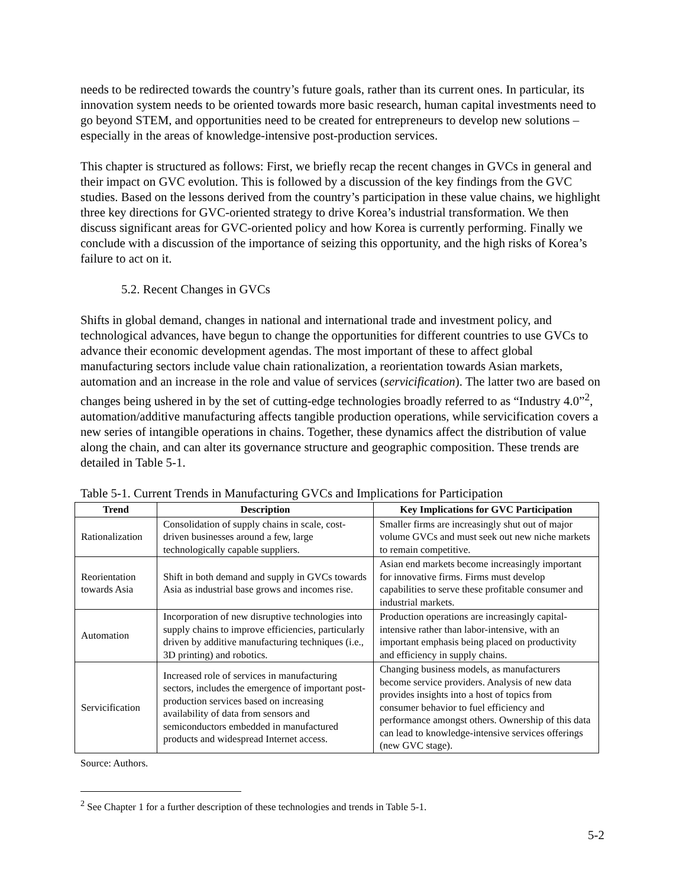needs to be redirected towards the country’s future goals, rather than its current ones. In particular, its innovation system needs to be oriented towards more basic research, human capital investments need to go beyond STEM, and opportunities need to be created for entrepreneurs to develop new solutions – especially in the areas of knowledge-intensive post-production services.
This chapter is structured as follows: First, we briefly recap the recent changes in GVCs in general and their impact on GVC evolution. This is followed by a discussion of the key findings from the GVC studies. Based on the lessons derived from the country’s participation in these value chains, we highlight three key directions for GVC-oriented strategy to drive Korea’s industrial transformation. We then discuss significant areas for GVC-oriented policy and how Korea is currently performing. Finally we conclude with a discussion of the importance of seizing this opportunity, and the high risks of Korea’s failure to act on it.
5.2. Recent Changes in GVCs
Shifts in global demand, changes in national and international trade and investment policy, and technological advances, have begun to change the opportunities for different countries to use GVCs to advance their economic development agendas. The most important of these to affect global manufacturing sectors include value chain rationalization, a reorientation towards Asian markets, automation and an increase in the role and value of services (servicification). The latter two are based on changes being ushered in by the set of cutting-edge technologies broadly referred to as “Industry 4.0”<sup>2</sup>, automation/additive manufacturing affects tangible production operations, while servicification covers a new series of intangible operations in chains. Together, these dynamics affect the distribution of value along the chain, and can alter its governance structure and geographic composition. These trends are detailed in Table 5-1.
Table 5-1. Current Trends in Manufacturing GVCs and Implications for Participation
| Trend | Description | Key Implications for GVC Participation |
| --- | --- | --- |
| Rationalization | Consolidation of supply chains in scale, cost-driven businesses around a few, large technologically capable suppliers. | Smaller firms are increasingly shut out of major volume GVCs and must seek out new niche markets to remain competitive. |
| Reorientation towards Asia | Shift in both demand and supply in GVCs towards Asia as industrial base grows and incomes rise. | Asian end markets become increasingly important for innovative firms. Firms must develop capabilities to serve these profitable consumer and industrial markets. |
| Automation | Incorporation of new disruptive technologies into supply chains to improve efficiencies, particularly driven by additive manufacturing techniques (i.e., 3D printing) and robotics. | Production operations are increasingly capital-intensive rather than labor-intensive, with an important emphasis being placed on productivity and efficiency in supply chains. |
| Servicification | Increased role of services in manufacturing sectors, includes the emergence of important post-production services based on increasing availability of data from sensors and semiconductors embedded in manufactured products and widespread Internet access. | Changing business models, as manufacturers become service providers. Analysis of new data provides insights into a host of topics from consumer behavior to fuel efficiency and performance amongst others. Ownership of this data can lead to knowledge-intensive services offerings (new GVC stage). |
Source: Authors.
<sup>2</sup> See Chapter 1 for a further description of these technologies and trends in Table 5-1.
5-2